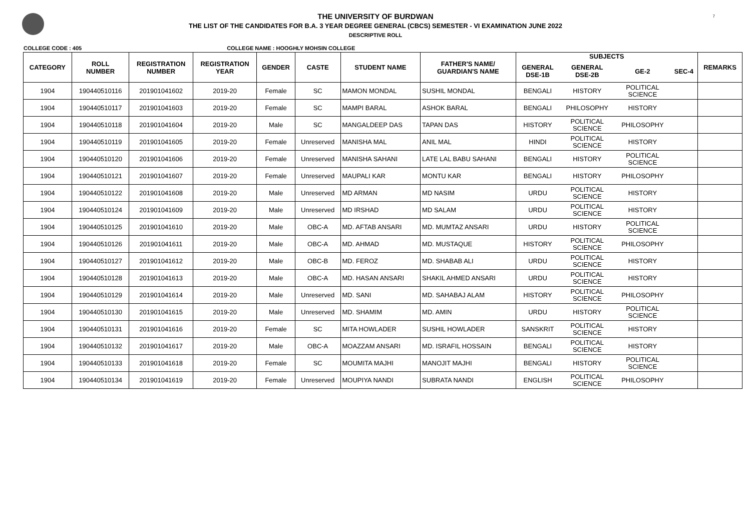7
THE UNIVERSITY OF BURDWAN
THE LIST OF THE CANDIDATES FOR B.A. 3 YEAR DEGREE GENERAL (CBCS) SEMESTER - VI EXAMINATION JUNE 2022
DESCRIPTIVE ROLL
COLLEGE CODE : 405 COLLEGE NAME : HOOGHLY MOHSIN COLLEGE
| CATEGORY | ROLL NUMBER | REGISTRATION NUMBER | REGISTRATION YEAR | GENDER | CASTE | STUDENT NAME | FATHER'S NAME/ GUARDIAN'S NAME | SUBJECTS | | | | REMARKS |
| --- | --- | --- | --- | --- | --- | --- | --- | --- | --- | --- | --- | --- |
| | | | | | | | | GENERAL DSE-1B | GENERAL DSE-2B | GE-2 | SEC-4 | |
| 1904 | 190440510116 | 201901041602 | 2019-20 | Female | SC | MAMON MONDAL | SUSHIL MONDAL | BENGALI | HISTORY | POLITICAL SCIENCE | | |
| 1904 | 190440510117 | 201901041603 | 2019-20 | Female | SC | MAMPI BARAL | ASHOK BARAL | BENGALI | PHILOSOPHY | HISTORY | | |
| 1904 | 190440510118 | 201901041604 | 2019-20 | Male | SC | MANGALDEEP DAS | TAPAN DAS | HISTORY | POLITICAL SCIENCE | PHILOSOPHY | | |
| 1904 | 190440510119 | 201901041605 | 2019-20 | Female | Unreserved | MANISHA MAL | ANIL MAL | HINDI | POLITICAL SCIENCE | HISTORY | | |
| 1904 | 190440510120 | 201901041606 | 2019-20 | Female | Unreserved | MANISHA SAHANI | LATE LAL BABU SAHANI | BENGALI | HISTORY | POLITICAL SCIENCE | | |
| 1904 | 190440510121 | 201901041607 | 2019-20 | Female | Unreserved | MAUPALI KAR | MONTU KAR | BENGALI | HISTORY | PHILOSOPHY | | |
| 1904 | 190440510122 | 201901041608 | 2019-20 | Male | Unreserved | MD ARMAN | MD NASIM | URDU | POLITICAL SCIENCE | HISTORY | | |
| 1904 | 190440510124 | 201901041609 | 2019-20 | Male | Unreserved | MD IRSHAD | MD SALAM | URDU | POLITICAL SCIENCE | HISTORY | | |
| 1904 | 190440510125 | 201901041610 | 2019-20 | Male | OBC-A | MD. AFTAB ANSARI | MD. MUMTAZ ANSARI | URDU | HISTORY | POLITICAL SCIENCE | | |
| 1904 | 190440510126 | 201901041611 | 2019-20 | Male | OBC-A | MD. AHMAD | MD. MUSTAQUE | HISTORY | POLITICAL SCIENCE | PHILOSOPHY | | |
| 1904 | 190440510127 | 201901041612 | 2019-20 | Male | OBC-B | MD. FEROZ | MD. SHABAB ALI | URDU | POLITICAL SCIENCE | HISTORY | | |
| 1904 | 190440510128 | 201901041613 | 2019-20 | Male | OBC-A | MD. HASAN ANSARI | SHAKIL AHMED ANSARI | URDU | POLITICAL SCIENCE | HISTORY | | |
| 1904 | 190440510129 | 201901041614 | 2019-20 | Male | Unreserved | MD. SANI | MD. SAHABAJ ALAM | HISTORY | POLITICAL SCIENCE | PHILOSOPHY | | |
| 1904 | 190440510130 | 201901041615 | 2019-20 | Male | Unreserved | MD. SHAMIM | MD. AMIN | URDU | HISTORY | POLITICAL SCIENCE | | |
| 1904 | 190440510131 | 201901041616 | 2019-20 | Female | SC | MITA HOWLADER | SUSHIL HOWLADER | SANSKRIT | POLITICAL SCIENCE | HISTORY | | |
| 1904 | 190440510132 | 201901041617 | 2019-20 | Male | OBC-A | MOAZZAM ANSARI | MD. ISRAFIL HOSSAIN | BENGALI | POLITICAL SCIENCE | HISTORY | | |
| 1904 | 190440510133 | 201901041618 | 2019-20 | Female | SC | MOUMITA MAJHI | MANOJIT MAJHI | BENGALI | HISTORY | POLITICAL SCIENCE | | |
| 1904 | 190440510134 | 201901041619 | 2019-20 | Female | Unreserved | MOUPIYA NANDI | SUBRATA NANDI | ENGLISH | POLITICAL SCIENCE | PHILOSOPHY | | |